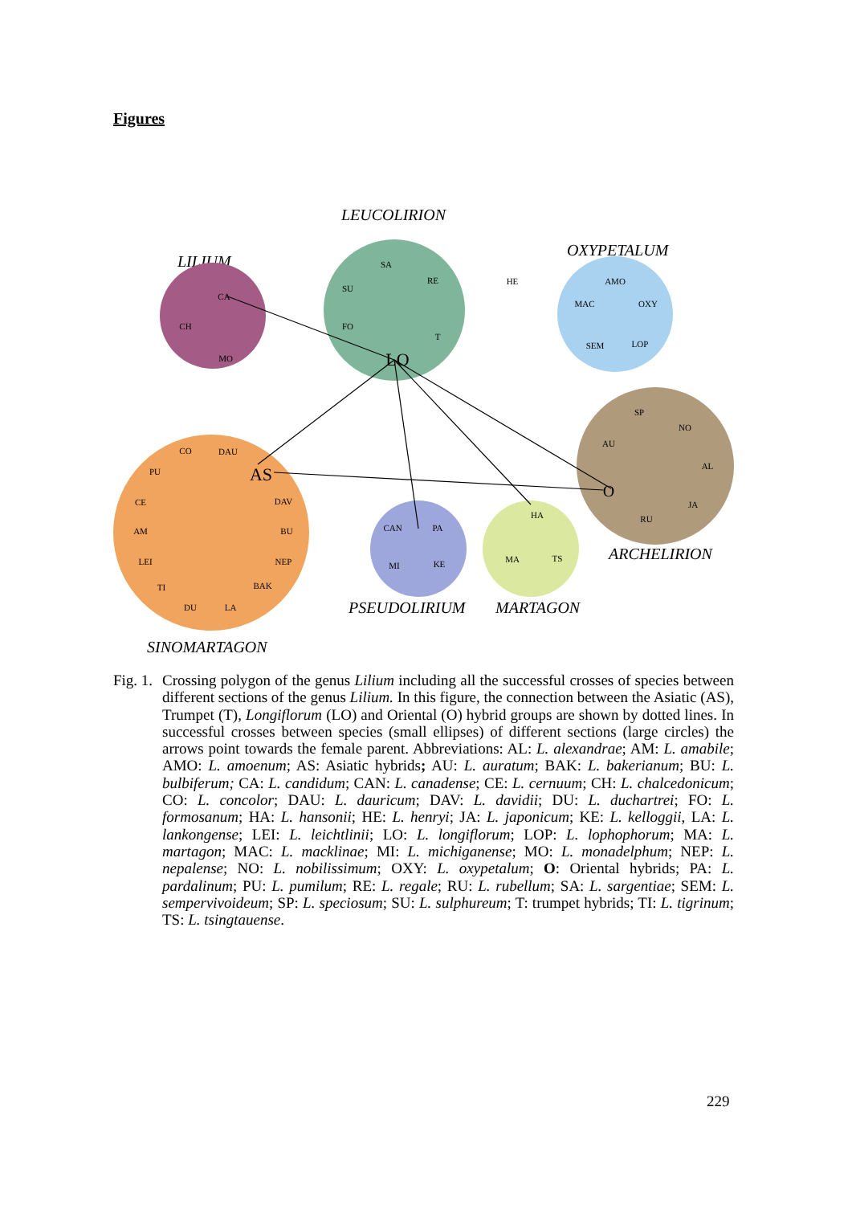Figures
LEUCOLIRION
LILIUM
OXYPETALUM
ARCHELIRION
PSEUDOLIRIUM
MARTAGON
SINOMARTAGON
SA
RE
SU
FO
T
LO
HE
CA
CH
MO
AMO
MAC
OXY
SEM
LOP
SP
NO
AU
AL
O
JA
RU
AS
CO
DAU
PU
CE
DAV
AM
BU
LEI
NEP
TI
BAK
DU
LA
CAN
PA
MI
KE
HA
MA
TS
Fig. 1. Crossing polygon of the genus Lilium including all the successful crosses of species between different sections of the genus Lilium. In this figure, the connection between the Asiatic (AS), Trumpet (T), Longiflorum (LO) and Oriental (O) hybrid groups are shown by dotted lines. In successful crosses between species (small ellipses) of different sections (large circles) the arrows point towards the female parent. Abbreviations: AL: L. alexandrae; AM: L. amabile; AMO: L. amoenum; AS: Asiatic hybrids; AU: L. auratum; BAK: L. bakerianum; BU: L. bulbiferum; CA: L. candidum; CAN: L. canadense; CE: L. cernuum; CH: L. chalcedonicum; CO: L. concolor; DAU: L. dauricum; DAV: L. davidii; DU: L. duchartrei; FO: L. formosanum; HA: L. hansonii; HE: L. henryi; JA: L. japonicum; KE: L. kelloggii, LA: L. lankongense; LEI: L. leichtlinii; LO: L. longiflorum; LOP: L. lophophorum; MA: L. martagon; MAC: L. macklinae; MI: L. michiganense; MO: L. monadelphum; NEP: L. nepalense; NO: L. nobilissimum; OXY: L. oxypetalum; O: Oriental hybrids; PA: L. pardalinum; PU: L. pumilum; RE: L. regale; RU: L. rubellum; SA: L. sargentiae; SEM: L. sempervivoideum; SP: L. speciosum; SU: L. sulphureum; T: trumpet hybrids; TI: L. tigrinum; TS: L. tsingtauense.
229